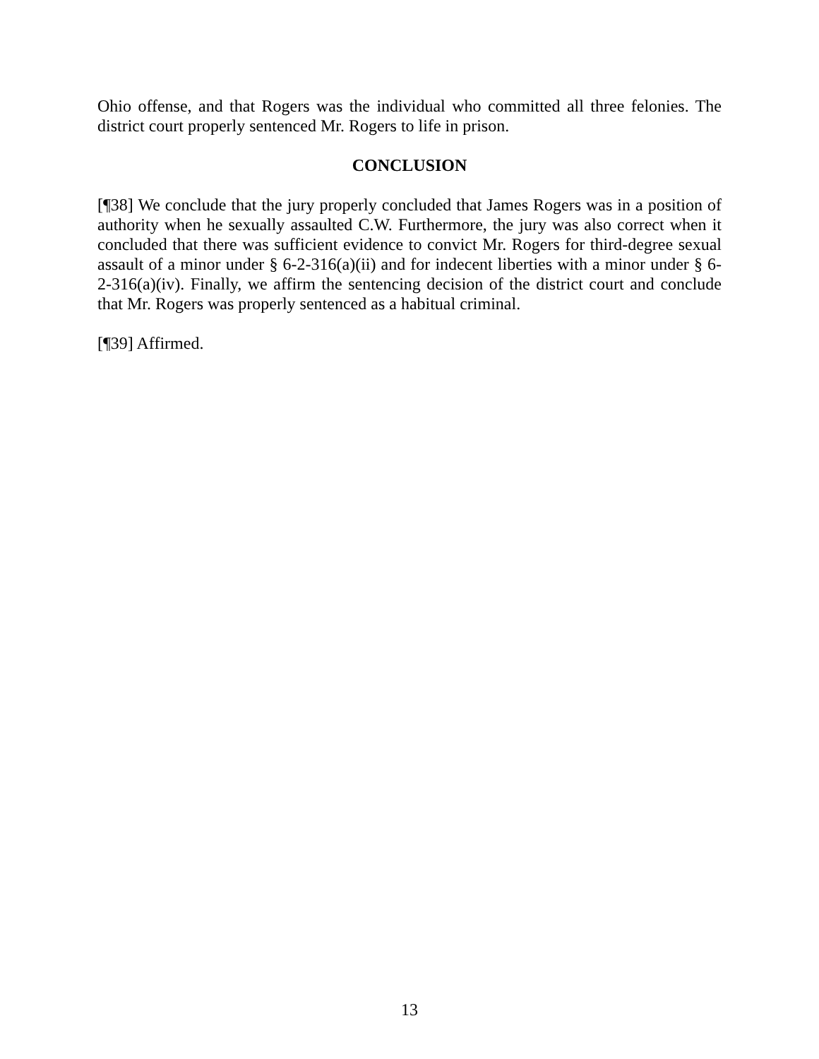Ohio offense, and that Rogers was the individual who committed all three felonies. The district court properly sentenced Mr. Rogers to life in prison.
CONCLUSION
[¶38] We conclude that the jury properly concluded that James Rogers was in a position of authority when he sexually assaulted C.W. Furthermore, the jury was also correct when it concluded that there was sufficient evidence to convict Mr. Rogers for third-degree sexual assault of a minor under § 6-2-316(a)(ii) and for indecent liberties with a minor under § 6-2-316(a)(iv). Finally, we affirm the sentencing decision of the district court and conclude that Mr. Rogers was properly sentenced as a habitual criminal.
[¶39] Affirmed.
13